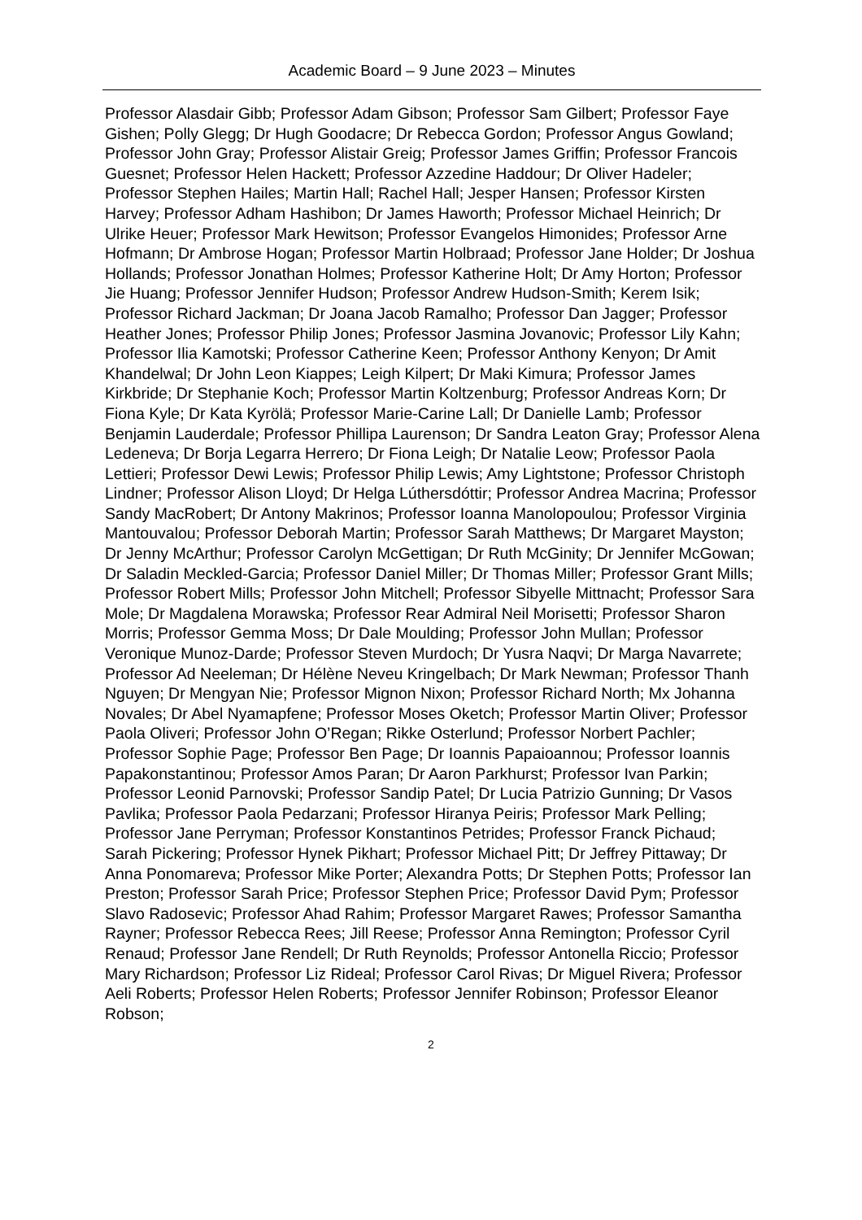Academic Board – 9 June 2023 – Minutes
Professor Alasdair Gibb; Professor Adam Gibson; Professor Sam Gilbert; Professor Faye Gishen; Polly Glegg; Dr Hugh Goodacre; Dr Rebecca Gordon; Professor Angus Gowland; Professor John Gray; Professor Alistair Greig; Professor James Griffin; Professor Francois Guesnet; Professor Helen Hackett; Professor Azzedine Haddour; Dr Oliver Hadeler; Professor Stephen Hailes; Martin Hall; Rachel Hall; Jesper Hansen; Professor Kirsten Harvey; Professor Adham Hashibon; Dr James Haworth; Professor Michael Heinrich; Dr Ulrike Heuer; Professor Mark Hewitson; Professor Evangelos Himonides; Professor Arne Hofmann; Dr Ambrose Hogan; Professor Martin Holbraad; Professor Jane Holder; Dr Joshua Hollands; Professor Jonathan Holmes; Professor Katherine Holt; Dr Amy Horton; Professor Jie Huang; Professor Jennifer Hudson; Professor Andrew Hudson-Smith; Kerem Isik; Professor Richard Jackman; Dr Joana Jacob Ramalho; Professor Dan Jagger; Professor Heather Jones; Professor Philip Jones; Professor Jasmina Jovanovic; Professor Lily Kahn; Professor Ilia Kamotski; Professor Catherine Keen; Professor Anthony Kenyon; Dr Amit Khandelwal; Dr John Leon Kiappes; Leigh Kilpert; Dr Maki Kimura; Professor James Kirkbride; Dr Stephanie Koch; Professor Martin Koltzenburg; Professor Andreas Korn; Dr Fiona Kyle; Dr Kata Kyrölä; Professor Marie-Carine Lall; Dr Danielle Lamb; Professor Benjamin Lauderdale; Professor Phillipa Laurenson; Dr Sandra Leaton Gray; Professor Alena Ledeneva; Dr Borja Legarra Herrero; Dr Fiona Leigh; Dr Natalie Leow; Professor Paola Lettieri; Professor Dewi Lewis; Professor Philip Lewis; Amy Lightstone; Professor Christoph Lindner; Professor Alison Lloyd; Dr Helga Lúthersdóttir; Professor Andrea Macrina; Professor Sandy MacRobert; Dr Antony Makrinos; Professor Ioanna Manolopoulou; Professor Virginia Mantouvalou; Professor Deborah Martin; Professor Sarah Matthews; Dr Margaret Mayston; Dr Jenny McArthur; Professor Carolyn McGettigan; Dr Ruth McGinity; Dr Jennifer McGowan; Dr Saladin Meckled-Garcia; Professor Daniel Miller; Dr Thomas Miller; Professor Grant Mills; Professor Robert Mills; Professor John Mitchell; Professor Sibyelle Mittnacht; Professor Sara Mole; Dr Magdalena Morawska; Professor Rear Admiral Neil Morisetti; Professor Sharon Morris; Professor Gemma Moss; Dr Dale Moulding; Professor John Mullan; Professor Veronique Munoz-Darde; Professor Steven Murdoch; Dr Yusra Naqvi; Dr Marga Navarrete; Professor Ad Neeleman; Dr Hélène Neveu Kringelbach; Dr Mark Newman; Professor Thanh Nguyen; Dr Mengyan Nie; Professor Mignon Nixon; Professor Richard North; Mx Johanna Novales; Dr Abel Nyamapfene; Professor Moses Oketch; Professor Martin Oliver; Professor Paola Oliveri; Professor John O’Regan; Rikke Osterlund; Professor Norbert Pachler; Professor Sophie Page; Professor Ben Page; Dr Ioannis Papaioannou; Professor Ioannis Papakonstantinou; Professor Amos Paran; Dr Aaron Parkhurst; Professor Ivan Parkin; Professor Leonid Parnovski; Professor Sandip Patel; Dr Lucia Patrizio Gunning; Dr Vasos Pavlika; Professor Paola Pedarzani; Professor Hiranya Peiris; Professor Mark Pelling; Professor Jane Perryman; Professor Konstantinos Petrides; Professor Franck Pichaud; Sarah Pickering; Professor Hynek Pikhart; Professor Michael Pitt; Dr Jeffrey Pittaway; Dr Anna Ponomareva; Professor Mike Porter; Alexandra Potts; Dr Stephen Potts; Professor Ian Preston; Professor Sarah Price; Professor Stephen Price; Professor David Pym; Professor Slavo Radosevic; Professor Ahad Rahim; Professor Margaret Rawes; Professor Samantha Rayner; Professor Rebecca Rees; Jill Reese; Professor Anna Remington; Professor Cyril Renaud; Professor Jane Rendell; Dr Ruth Reynolds; Professor Antonella Riccio; Professor Mary Richardson; Professor Liz Rideal; Professor Carol Rivas; Dr Miguel Rivera; Professor Aeli Roberts; Professor Helen Roberts; Professor Jennifer Robinson; Professor Eleanor Robson;
2